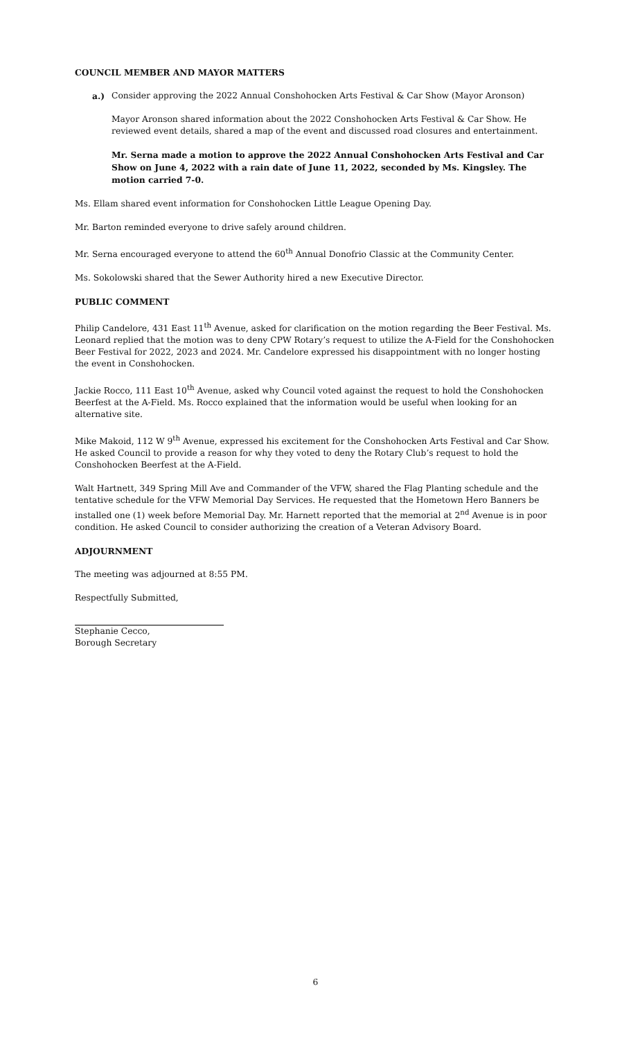COUNCIL MEMBER AND MAYOR MATTERS
a.) Consider approving the 2022 Annual Conshohocken Arts Festival & Car Show (Mayor Aronson)
Mayor Aronson shared information about the 2022 Conshohocken Arts Festival & Car Show. He reviewed event details, shared a map of the event and discussed road closures and entertainment.
Mr. Serna made a motion to approve the 2022 Annual Conshohocken Arts Festival and Car Show on June 4, 2022 with a rain date of June 11, 2022, seconded by Ms. Kingsley. The motion carried 7-0.
Ms. Ellam shared event information for Conshohocken Little League Opening Day.
Mr. Barton reminded everyone to drive safely around children.
Mr. Serna encouraged everyone to attend the 60<sup>th</sup> Annual Donofrio Classic at the Community Center.
Ms. Sokolowski shared that the Sewer Authority hired a new Executive Director.
PUBLIC COMMENT
Philip Candelore, 431 East 11<sup>th</sup> Avenue, asked for clarification on the motion regarding the Beer Festival. Ms. Leonard replied that the motion was to deny CPW Rotary’s request to utilize the A-Field for the Conshohocken Beer Festival for 2022, 2023 and 2024. Mr. Candelore expressed his disappointment with no longer hosting the event in Conshohocken.
Jackie Rocco, 111 East 10<sup>th</sup> Avenue, asked why Council voted against the request to hold the Conshohocken Beerfest at the A-Field. Ms. Rocco explained that the information would be useful when looking for an alternative site.
Mike Makoid, 112 W 9<sup>th</sup> Avenue, expressed his excitement for the Conshohocken Arts Festival and Car Show. He asked Council to provide a reason for why they voted to deny the Rotary Club’s request to hold the Conshohocken Beerfest at the A-Field.
Walt Hartnett, 349 Spring Mill Ave and Commander of the VFW, shared the Flag Planting schedule and the tentative schedule for the VFW Memorial Day Services. He requested that the Hometown Hero Banners be installed one (1) week before Memorial Day. Mr. Harnett reported that the memorial at 2<sup>nd</sup> Avenue is in poor condition. He asked Council to consider authorizing the creation of a Veteran Advisory Board.
ADJOURNMENT
The meeting was adjourned at 8:55 PM.
Respectfully Submitted,
Stephanie Cecco,
Borough Secretary
6